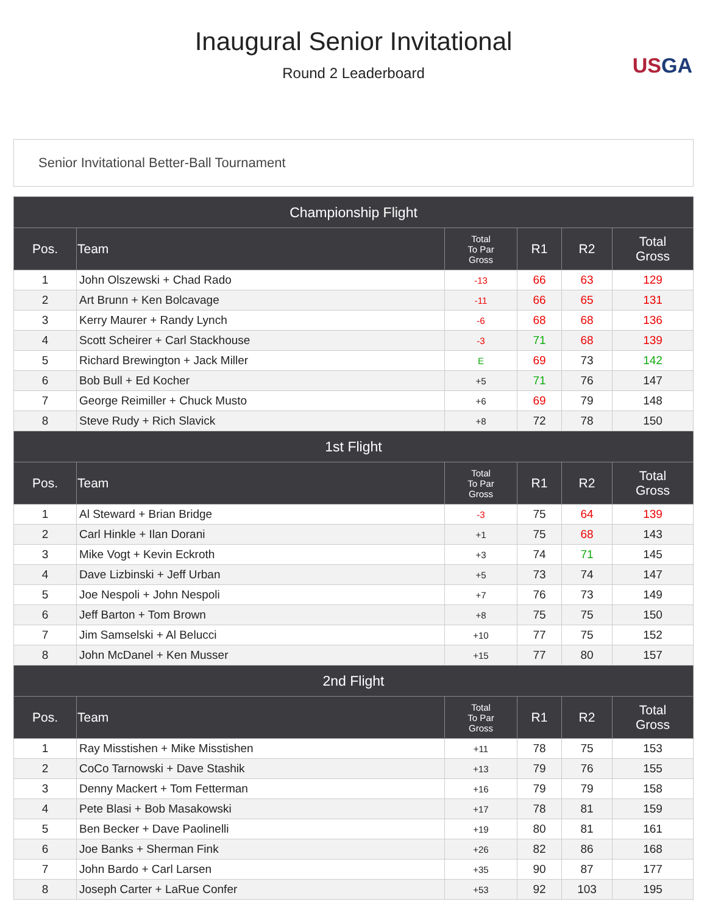Inaugural Senior Invitational
Round 2 Leaderboard
USGA
Senior Invitational Better-Ball Tournament
| Championship Flight | | | | | |
| Pos. | Team | Total To Par Gross | R1 | R2 | Total Gross |
| 1 | John Olszewski + Chad Rado | -13 | 66 | 63 | 129 |
| 2 | Art Brunn + Ken Bolcavage | -11 | 66 | 65 | 131 |
| 3 | Kerry Maurer + Randy Lynch | -6 | 68 | 68 | 136 |
| 4 | Scott Scheirer + Carl Stackhouse | -3 | 71 | 68 | 139 |
| 5 | Richard Brewington + Jack Miller | E | 69 | 73 | 142 |
| 6 | Bob Bull + Ed Kocher | +5 | 71 | 76 | 147 |
| 7 | George Reimiller + Chuck Musto | +6 | 69 | 79 | 148 |
| 8 | Steve Rudy + Rich Slavick | +8 | 72 | 78 | 150 |
| 1st Flight | | | | | |
| Pos. | Team | Total To Par Gross | R1 | R2 | Total Gross |
| 1 | Al Steward + Brian Bridge | -3 | 75 | 64 | 139 |
| 2 | Carl Hinkle + Ilan Dorani | +1 | 75 | 68 | 143 |
| 3 | Mike Vogt + Kevin Eckroth | +3 | 74 | 71 | 145 |
| 4 | Dave Lizbinski + Jeff Urban | +5 | 73 | 74 | 147 |
| 5 | Joe Nespoli + John Nespoli | +7 | 76 | 73 | 149 |
| 6 | Jeff Barton + Tom Brown | +8 | 75 | 75 | 150 |
| 7 | Jim Samselski + Al Belucci | +10 | 77 | 75 | 152 |
| 8 | John McDanel + Ken Musser | +15 | 77 | 80 | 157 |
| 2nd Flight | | | | | |
| Pos. | Team | Total To Par Gross | R1 | R2 | Total Gross |
| 1 | Ray Misstishen + Mike Misstishen | +11 | 78 | 75 | 153 |
| 2 | CoCo Tarnowski + Dave Stashik | +13 | 79 | 76 | 155 |
| 3 | Denny Mackert + Tom Fetterman | +16 | 79 | 79 | 158 |
| 4 | Pete Blasi + Bob Masakowski | +17 | 78 | 81 | 159 |
| 5 | Ben Becker + Dave Paolinelli | +19 | 80 | 81 | 161 |
| 6 | Joe Banks + Sherman Fink | +26 | 82 | 86 | 168 |
| 7 | John Bardo + Carl Larsen | +35 | 90 | 87 | 177 |
| 8 | Joseph Carter + LaRue Confer | +53 | 92 | 103 | 195 |